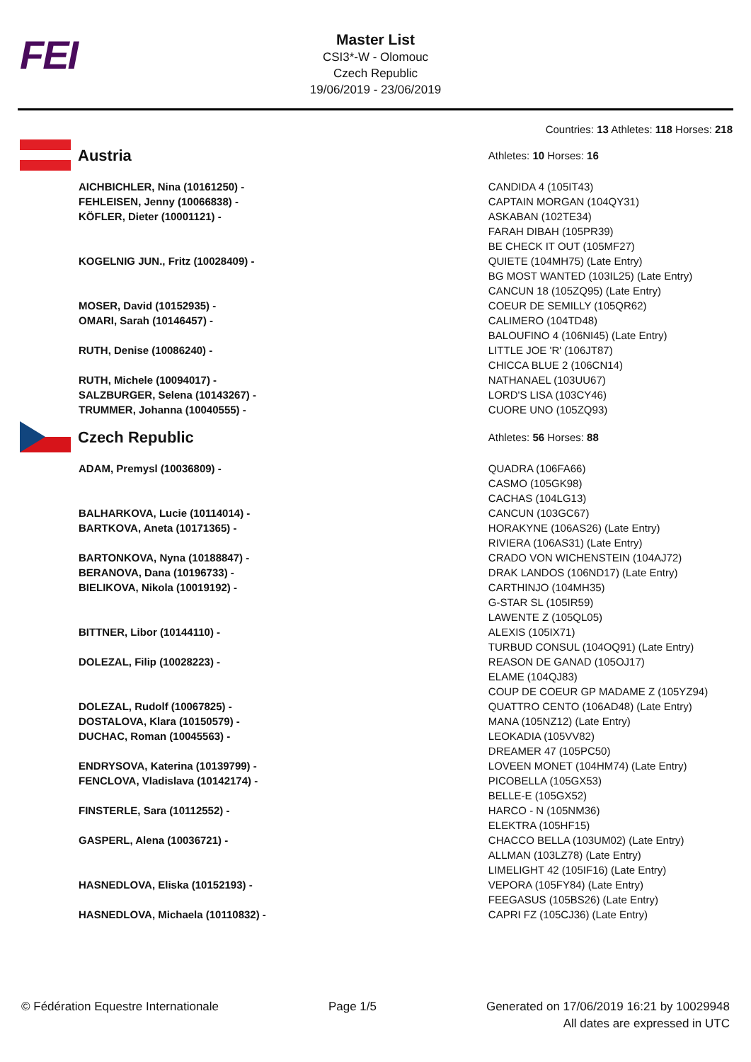FEI
Master List
CSI3*-W - Olomouc
Czech Republic
19/06/2019 - 23/06/2019
Countries: 13 Athletes: 118 Horses: 218
| Austria | Athletes: 10 Horses: 16 |
| AICHBICHLER, Nina (10161250) - | CANDIDA 4 (105IT43) |
| FEHLEISEN, Jenny (10066838) - | CAPTAIN MORGAN (104QY31) |
| KÖFLER, Dieter (10001121) - | ASKABAN (102TE34) FARAH DIBAH (105PR39) BE CHECK IT OUT (105MF27) |
| KOGELNIG JUN., Fritz (10028409) - | QUIETE (104MH75) (Late Entry) BG MOST WANTED (103IL25) (Late Entry) CANCUN 18 (105ZQ95) (Late Entry) |
| MOSER, David (10152935) - | COEUR DE SEMILLY (105QR62) |
| OMARI, Sarah (10146457) - | CALIMERO (104TD48) BALOUFINO 4 (106NI45) (Late Entry) |
| RUTH, Denise (10086240) - | LITTLE JOE 'R' (106JT87) CHICCA BLUE 2 (106CN14) |
| RUTH, Michele (10094017) - | NATHANAEL (103UU67) |
| SALZBURGER, Selena (10143267) - | LORD'S LISA (103CY46) |
| TRUMMER, Johanna (10040555) - | CUORE UNO (105ZQ93) |
| Czech Republic | Athletes: 56 Horses: 88 |
| ADAM, Premysl (10036809) - | QUADRA (106FA66) CASMO (105GK98) CACHAS (104LG13) |
| BALHARKOVA, Lucie (10114014) - | CANCUN (103GC67) |
| BARTKOVA, Aneta (10171365) - | HORAKYNE (106AS26) (Late Entry) RIVIERA (106AS31) (Late Entry) |
| BARTONKOVA, Nyna (10188847) - | CRADO VON WICHENSTEIN (104AJ72) |
| BERANOVA, Dana (10196733) - | DRAK LANDOS (106ND17) (Late Entry) |
| BIELIKOVA, Nikola (10019192) - | CARTHINJO (104MH35) G-STAR SL (105IR59) LAWENTE Z (105QL05) |
| BITTNER, Libor (10144110) - | ALEXIS (105IX71) TURBUD CONSUL (104OQ91) (Late Entry) |
| DOLEZAL, Filip (10028223) - | REASON DE GANAD (105OJ17) ELAME (104QJ83) COUP DE COEUR GP MADAME Z (105YZ94) |
| DOLEZAL, Rudolf (10067825) - | QUATTRO CENTO (106AD48) (Late Entry) |
| DOSTALOVA, Klara (10150579) - | MANA (105NZ12) (Late Entry) |
| DUCHAC, Roman (10045563) - | LEOKADIA (105VV82) DREAMER 47 (105PC50) |
| ENDRYSOVA, Katerina (10139799) - | LOVEEN MONET (104HM74) (Late Entry) |
| FENCLOVA, Vladislava (10142174) - | PICOBELLA (105GX53) BELLE-E (105GX52) |
| FINSTERLE, Sara (10112552) - | HARCO - N (105NM36) ELEKTRA (105HF15) |
| GASPERL, Alena (10036721) - | CHACCO BELLA (103UM02) (Late Entry) ALLMAN (103LZ78) (Late Entry) LIMELIGHT 42 (105IF16) (Late Entry) |
| HASNEDLOVA, Eliska (10152193) - | VEPORA (105FY84) (Late Entry) FEEGASUS (105BS26) (Late Entry) |
| HASNEDLOVA, Michaela (10110832) - | CAPRI FZ (105CJ36) (Late Entry) |
© Fédération Equestre Internationale
Page 1/5 Generated on 17/06/2019 16:21 by 10029948
All dates are expressed in UTC